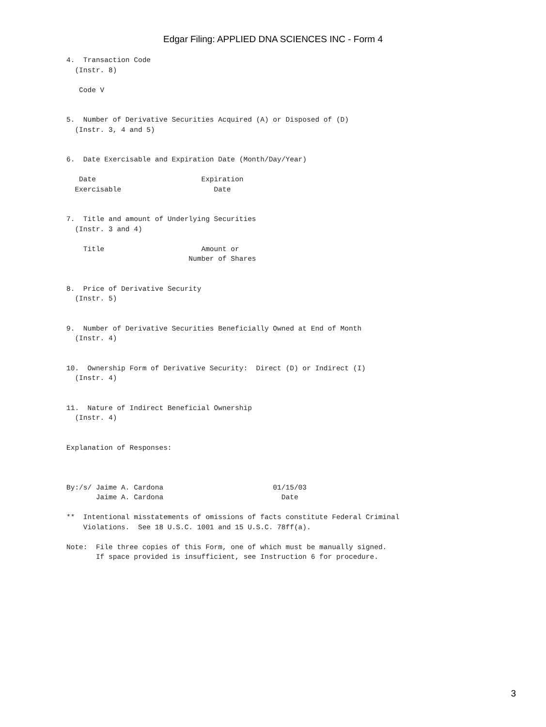Edgar Filing: APPLIED DNA SCIENCES INC - Form 4
4.  Transaction Code
  (Instr. 8)

   Code V


5.  Number of Derivative Securities Acquired (A) or Disposed of (D)
  (Instr. 3, 4 and 5)


6.  Date Exercisable and Expiration Date (Month/Day/Year)

   Date                         Expiration
  Exercisable                      Date


7.  Title and amount of Underlying Securities
  (Instr. 3 and 4)

    Title                       Amount or
                             Number of Shares


8.  Price of Derivative Security
  (Instr. 5)


9.  Number of Derivative Securities Beneficially Owned at End of Month
  (Instr. 4)


10.  Ownership Form of Derivative Security:  Direct (D) or Indirect (I)
  (Instr. 4)


11.  Nature of Indirect Beneficial Ownership
  (Instr. 4)


Explanation of Responses:



By:/s/ Jaime A. Cardona                          01/15/03
       Jaime A. Cardona                            Date

**  Intentional misstatements of omissions of facts constitute Federal Criminal
    Violations.  See 18 U.S.C. 1001 and 15 U.S.C. 78ff(a).

Note:  File three copies of this Form, one of which must be manually signed.
       If space provided is insufficient, see Instruction 6 for procedure.
3